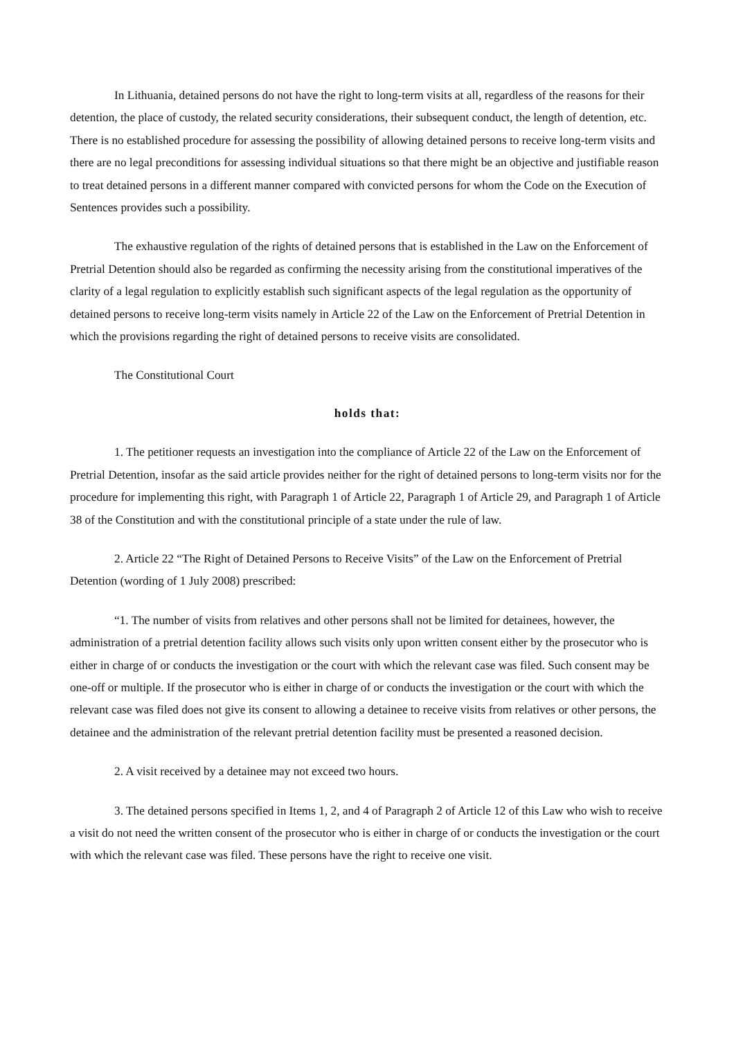In Lithuania, detained persons do not have the right to long-term visits at all, regardless of the reasons for their detention, the place of custody, the related security considerations, their subsequent conduct, the length of detention, etc. There is no established procedure for assessing the possibility of allowing detained persons to receive long-term visits and there are no legal preconditions for assessing individual situations so that there might be an objective and justifiable reason to treat detained persons in a different manner compared with convicted persons for whom the Code on the Execution of Sentences provides such a possibility.
The exhaustive regulation of the rights of detained persons that is established in the Law on the Enforcement of Pretrial Detention should also be regarded as confirming the necessity arising from the constitutional imperatives of the clarity of a legal regulation to explicitly establish such significant aspects of the legal regulation as the opportunity of detained persons to receive long-term visits namely in Article 22 of the Law on the Enforcement of Pretrial Detention in which the provisions regarding the right of detained persons to receive visits are consolidated.
The Constitutional Court
holds that:
1. The petitioner requests an investigation into the compliance of Article 22 of the Law on the Enforcement of Pretrial Detention, insofar as the said article provides neither for the right of detained persons to long-term visits nor for the procedure for implementing this right, with Paragraph 1 of Article 22, Paragraph 1 of Article 29, and Paragraph 1 of Article 38 of the Constitution and with the constitutional principle of a state under the rule of law.
2. Article 22 “The Right of Detained Persons to Receive Visits” of the Law on the Enforcement of Pretrial Detention (wording of 1 July 2008) prescribed:
“1. The number of visits from relatives and other persons shall not be limited for detainees, however, the administration of a pretrial detention facility allows such visits only upon written consent either by the prosecutor who is either in charge of or conducts the investigation or the court with which the relevant case was filed. Such consent may be one-off or multiple. If the prosecutor who is either in charge of or conducts the investigation or the court with which the relevant case was filed does not give its consent to allowing a detainee to receive visits from relatives or other persons, the detainee and the administration of the relevant pretrial detention facility must be presented a reasoned decision.
2. A visit received by a detainee may not exceed two hours.
3. The detained persons specified in Items 1, 2, and 4 of Paragraph 2 of Article 12 of this Law who wish to receive a visit do not need the written consent of the prosecutor who is either in charge of or conducts the investigation or the court with which the relevant case was filed. These persons have the right to receive one visit.